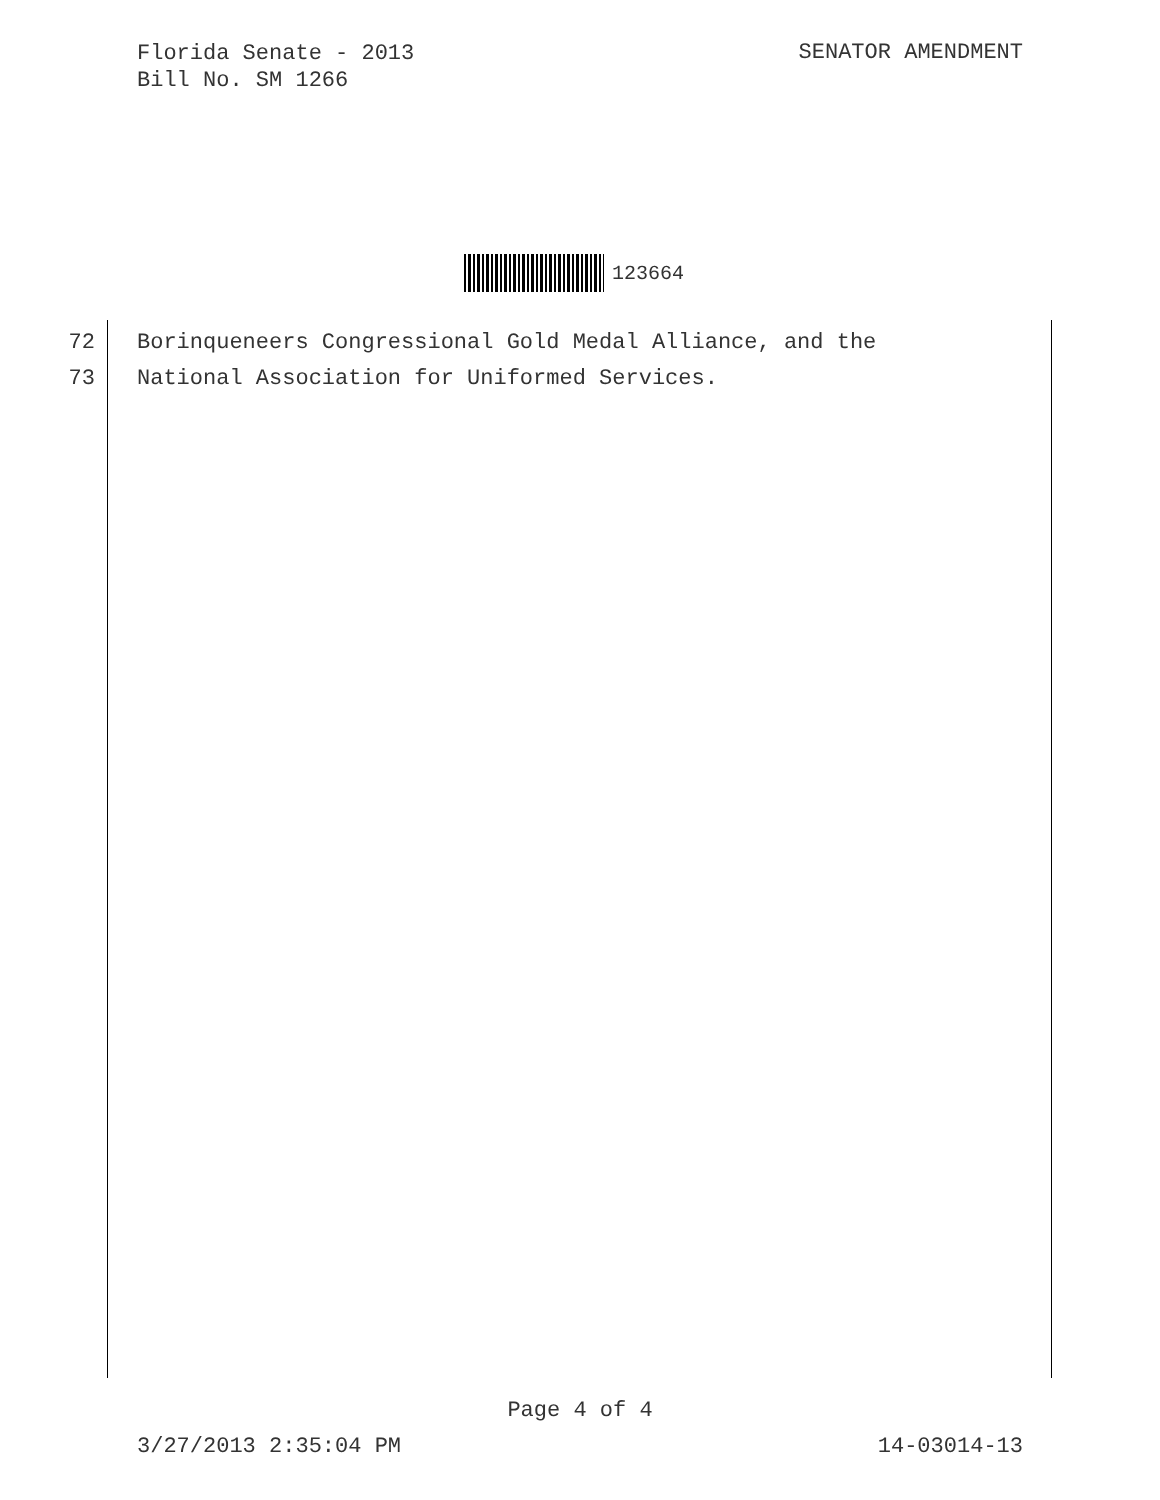Florida Senate - 2013
Bill No. SM 1266
SENATOR AMENDMENT
123664
72 Borinqueneers Congressional Gold Medal Alliance, and the
73 National Association for Uniformed Services.
Page 4 of 4
3/27/2013 2:35:04 PM 14-03014-13